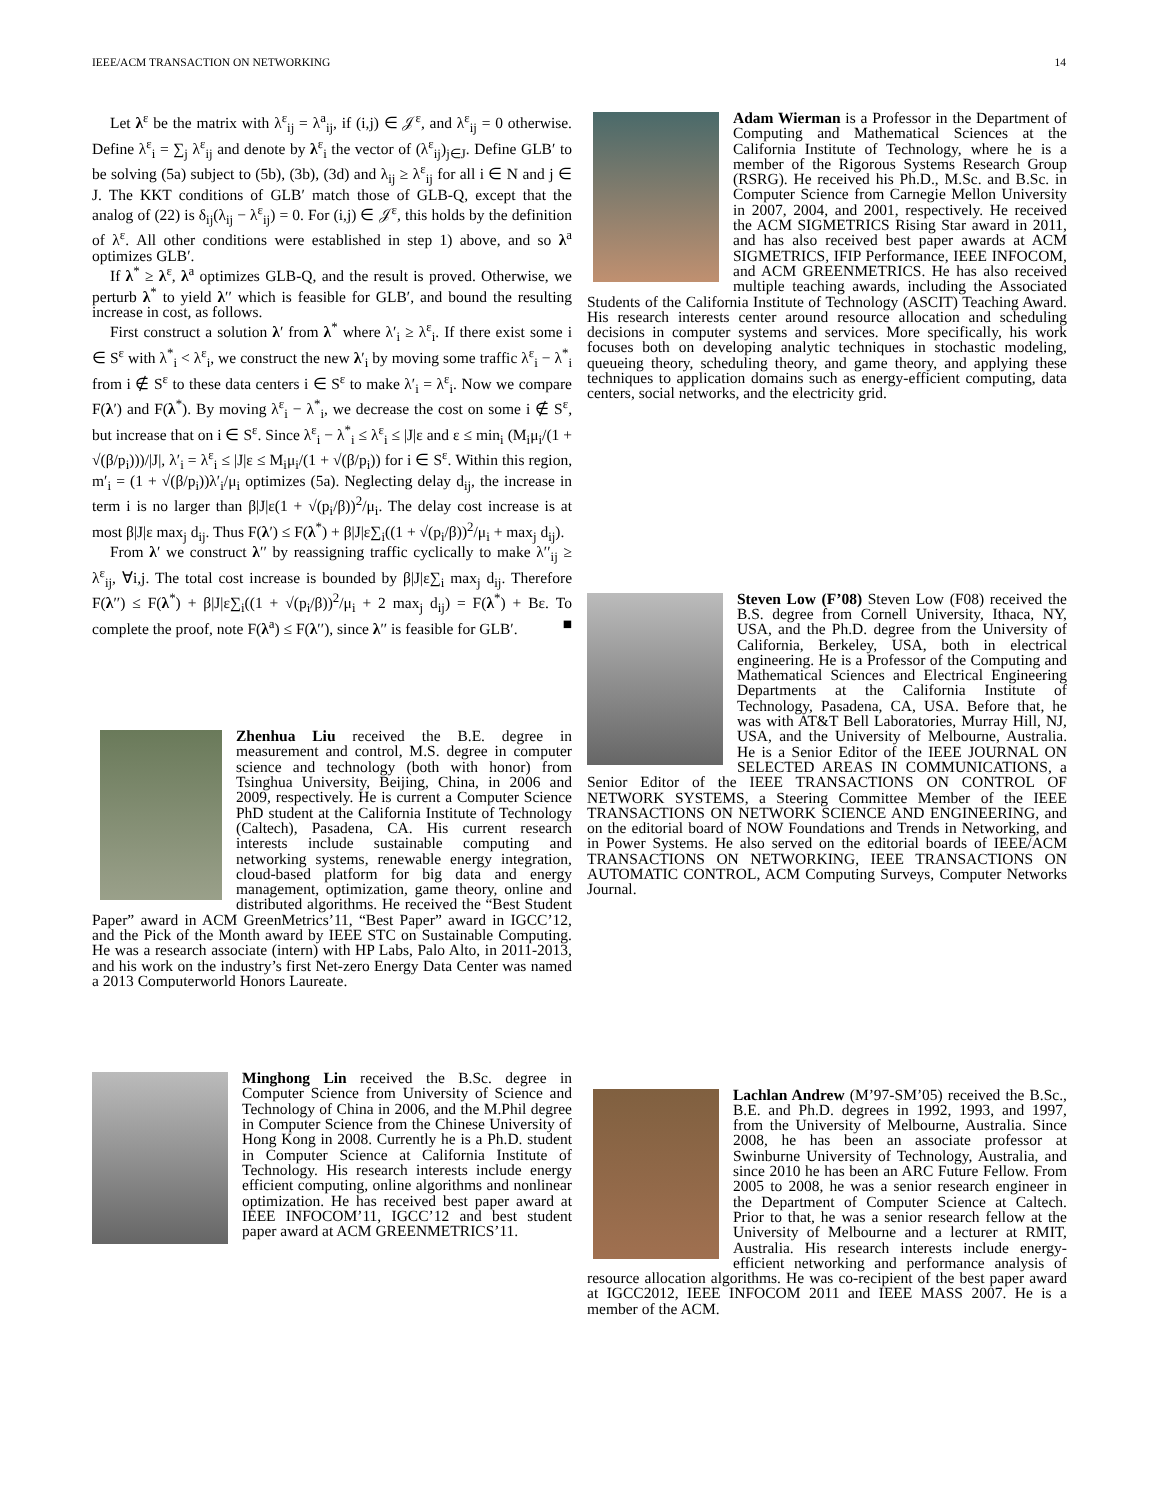IEEE/ACM TRANSACTION ON NETWORKING 14
Let λ<sup>ε</sup> be the matrix with λ<sup>ε</sup><sub>ij</sub> = λ<sup>a</sup><sub>ij</sub>, if (i,j) ∈ 𝒥<sup>ε</sup>, and λ<sup>ε</sup><sub>ij</sub> = 0 otherwise. Define λ<sup>ε</sup><sub>i</sub> = ∑<sub>j</sub> λ<sup>ε</sup><sub>ij</sub> and denote by λ<sup>ε</sup><sub>i</sub> the vector of (λ<sup>ε</sup><sub>ij</sub>)<sub>j∈J</sub>. Define GLB′ to be solving (5a) subject to (5b), (3b), (3d) and λ<sub>ij</sub> ≥ λ<sup>ε</sup><sub>ij</sub> for all i ∈ N and j ∈ J. The KKT conditions of GLB′ match those of GLB-Q, except that the analog of (22) is δ<sub>ij</sub>(λ<sub>ij</sub> − λ<sup>ε</sup><sub>ij</sub>) = 0. For (i,j) ∈ 𝒥<sup>ε</sup>, this holds by the definition of λ<sup>ε</sup>. All other conditions were established in step 1) above, and so λ<sup>a</sup> optimizes GLB′.
If λ<sup>*</sup> ≥ λ<sup>ε</sup>, λ<sup>a</sup> optimizes GLB-Q, and the result is proved. Otherwise, we perturb λ<sup>*</sup> to yield λ′′ which is feasible for GLB′, and bound the resulting increase in cost, as follows.
First construct a solution λ′ from λ<sup>*</sup> where λ′<sub>i</sub> ≥ λ<sup>ε</sup><sub>i</sub>. If there exist some i ∈ S<sup>ε</sup> with λ<sup>*</sup><sub>i</sub> < λ<sup>ε</sup><sub>i</sub>, we construct the new λ′<sub>i</sub> by moving some traffic λ<sup>ε</sup><sub>i</sub> − λ<sup>*</sup><sub>i</sub> from i ∉ S<sup>ε</sup> to these data centers i ∈ S<sup>ε</sup> to make λ′<sub>i</sub> = λ<sup>ε</sup><sub>i</sub>. Now we compare F(λ′) and F(λ<sup>*</sup>). By moving λ<sup>ε</sup><sub>i</sub> − λ<sup>*</sup><sub>i</sub>, we decrease the cost on some i ∉ S<sup>ε</sup>, but increase that on i ∈ S<sup>ε</sup>. Since λ<sup>ε</sup><sub>i</sub> − λ<sup>*</sup><sub>i</sub> ≤ λ<sup>ε</sup><sub>i</sub> ≤ |J|ε and ε ≤ min<sub>i</sub> (M<sub>i</sub>μ<sub>i</sub>/(1 + √(β/p<sub>i</sub>)))/|J|, λ′<sub>i</sub> = λ<sup>ε</sup><sub>i</sub> ≤ |J|ε ≤ M<sub>i</sub>μ<sub>i</sub>/(1 + √(β/p<sub>i</sub>)) for i ∈ S<sup>ε</sup>. Within this region, m′<sub>i</sub> = (1 + √(β/p<sub>i</sub>))λ′<sub>i</sub>/μ<sub>i</sub> optimizes (5a). Neglecting delay d<sub>ij</sub>, the increase in term i is no larger than β|J|ε(1 + √(p<sub>i</sub>/β))<sup>2</sup>/μ<sub>i</sub>. The delay cost increase is at most β|J|ε max<sub>j</sub> d<sub>ij</sub>. Thus F(λ′) ≤ F(λ<sup>*</sup>) + β|J|ε∑<sub>i</sub>((1 + √(p<sub>i</sub>/β))<sup>2</sup>/μ<sub>i</sub> + max<sub>j</sub> d<sub>ij</sub>).
From λ′ we construct λ′′ by reassigning traffic cyclically to make λ′′<sub>ij</sub> ≥ λ<sup>ε</sup><sub>ij</sub>, ∀i,j. The total cost increase is bounded by β|J|ε∑<sub>i</sub> max<sub>j</sub> d<sub>ij</sub>. Therefore F(λ′′) ≤ F(λ<sup>*</sup>) + β|J|ε∑<sub>i</sub>((1 + √(p<sub>i</sub>/β))<sup>2</sup>/μ<sub>i</sub> + 2 max<sub>j</sub> d<sub>ij</sub>) = F(λ<sup>*</sup>) + Bε. To complete the proof, note F(λ<sup>a</sup>) ≤ F(λ′′), since λ′′ is feasible for GLB′. ■
Zhenhua Liu received the B.E. degree in measurement and control, M.S. degree in computer science and technology (both with honor) from Tsinghua University, Beijing, China, in 2006 and 2009, respectively. He is current a Computer Science PhD student at the California Institute of Technology (Caltech), Pasadena, CA. His current research interests include sustainable computing and networking systems, renewable energy integration, cloud-based platform for big data and energy management, optimization, game theory, online and distributed algorithms. He received the “Best Student Paper” award in ACM GreenMetrics’11, “Best Paper” award in IGCC’12, and the Pick of the Month award by IEEE STC on Sustainable Computing. He was a research associate (intern) with HP Labs, Palo Alto, in 2011-2013, and his work on the industry’s first Net-zero Energy Data Center was named a 2013 Computerworld Honors Laureate.
Minghong Lin received the B.Sc. degree in Computer Science from University of Science and Technology of China in 2006, and the M.Phil degree in Computer Science from the Chinese University of Hong Kong in 2008. Currently he is a Ph.D. student in Computer Science at California Institute of Technology. His research interests include energy efficient computing, online algorithms and nonlinear optimization. He has received best paper award at IEEE INFOCOM’11, IGCC’12 and best student paper award at ACM GREENMETRICS’11.
Adam Wierman is a Professor in the Department of Computing and Mathematical Sciences at the California Institute of Technology, where he is a member of the Rigorous Systems Research Group (RSRG). He received his Ph.D., M.Sc. and B.Sc. in Computer Science from Carnegie Mellon University in 2007, 2004, and 2001, respectively. He received the ACM SIGMETRICS Rising Star award in 2011, and has also received best paper awards at ACM SIGMETRICS, IFIP Performance, IEEE INFOCOM, and ACM GREENMETRICS. He has also received multiple teaching awards, including the Associated Students of the California Institute of Technology (ASCIT) Teaching Award. His research interests center around resource allocation and scheduling decisions in computer systems and services. More specifically, his work focuses both on developing analytic techniques in stochastic modeling, queueing theory, scheduling theory, and game theory, and applying these techniques to application domains such as energy-efficient computing, data centers, social networks, and the electricity grid.
Steven Low (F’08) Steven Low (F08) received the B.S. degree from Cornell University, Ithaca, NY, USA, and the Ph.D. degree from the University of California, Berkeley, USA, both in electrical engineering. He is a Professor of the Computing and Mathematical Sciences and Electrical Engineering Departments at the California Institute of Technology, Pasadena, CA, USA. Before that, he was with AT&T Bell Laboratories, Murray Hill, NJ, USA, and the University of Melbourne, Australia. He is a Senior Editor of the IEEE JOURNAL ON SELECTED AREAS IN COMMUNICATIONS, a Senior Editor of the IEEE TRANSACTIONS ON CONTROL OF NETWORK SYSTEMS, a Steering Committee Member of the IEEE TRANSACTIONS ON NETWORK SCIENCE AND ENGINEERING, and on the editorial board of NOW Foundations and Trends in Networking, and in Power Systems. He also served on the editorial boards of IEEE/ACM TRANSACTIONS ON NETWORKING, IEEE TRANSACTIONS ON AUTOMATIC CONTROL, ACM Computing Surveys, Computer Networks Journal.
Lachlan Andrew (M’97-SM’05) received the B.Sc., B.E. and Ph.D. degrees in 1992, 1993, and 1997, from the University of Melbourne, Australia. Since 2008, he has been an associate professor at Swinburne University of Technology, Australia, and since 2010 he has been an ARC Future Fellow. From 2005 to 2008, he was a senior research engineer in the Department of Computer Science at Caltech. Prior to that, he was a senior research fellow at the University of Melbourne and a lecturer at RMIT, Australia. His research interests include energy-efficient networking and performance analysis of resource allocation algorithms. He was co-recipient of the best paper award at IGCC2012, IEEE INFOCOM 2011 and IEEE MASS 2007. He is a member of the ACM.